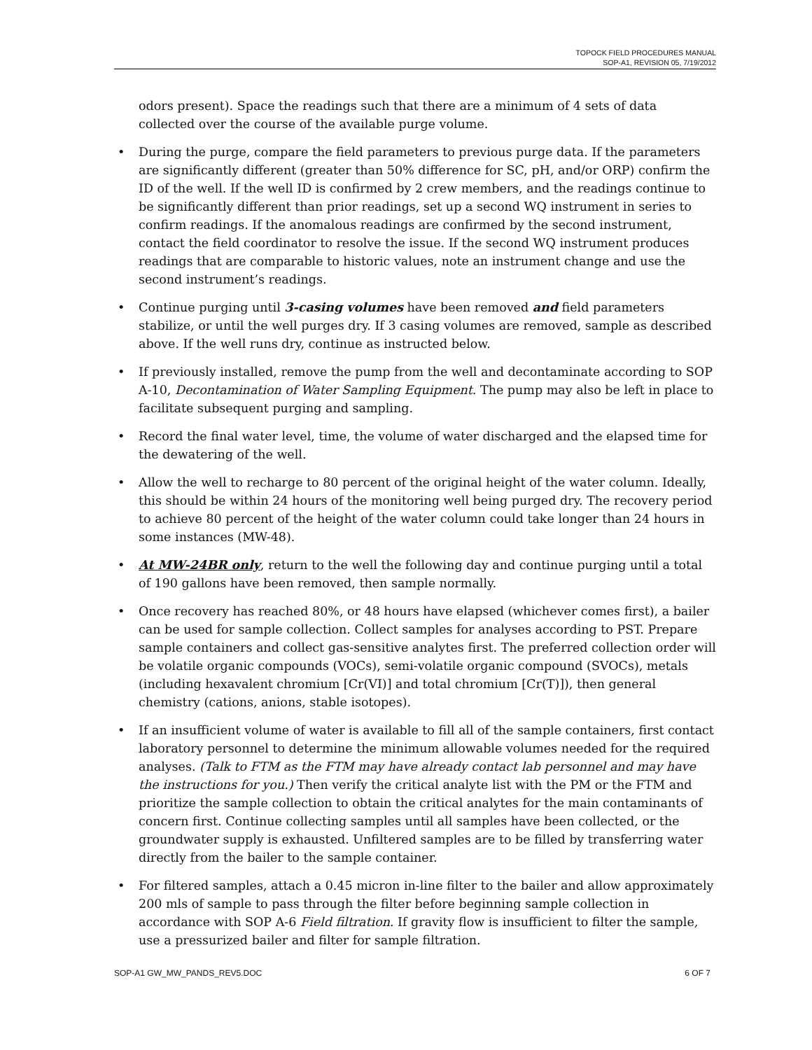TOPOCK FIELD PROCEDURES MANUAL
SOP-A1, REVISION 05, 7/19/2012
odors present). Space the readings such that there are a minimum of 4 sets of data collected over the course of the available purge volume.
• During the purge, compare the field parameters to previous purge data. If the parameters are significantly different (greater than 50% difference for SC, pH, and/or ORP) confirm the ID of the well. If the well ID is confirmed by 2 crew members, and the readings continue to be significantly different than prior readings, set up a second WQ instrument in series to confirm readings. If the anomalous readings are confirmed by the second instrument, contact the field coordinator to resolve the issue. If the second WQ instrument produces readings that are comparable to historic values, note an instrument change and use the second instrument’s readings.
• Continue purging until 3-casing volumes have been removed and field parameters stabilize, or until the well purges dry. If 3 casing volumes are removed, sample as described above. If the well runs dry, continue as instructed below.
• If previously installed, remove the pump from the well and decontaminate according to SOP A-10, Decontamination of Water Sampling Equipment. The pump may also be left in place to facilitate subsequent purging and sampling.
• Record the final water level, time, the volume of water discharged and the elapsed time for the dewatering of the well.
• Allow the well to recharge to 80 percent of the original height of the water column. Ideally, this should be within 24 hours of the monitoring well being purged dry. The recovery period to achieve 80 percent of the height of the water column could take longer than 24 hours in some instances (MW-48).
• At MW-24BR only, return to the well the following day and continue purging until a total of 190 gallons have been removed, then sample normally.
• Once recovery has reached 80%, or 48 hours have elapsed (whichever comes first), a bailer can be used for sample collection. Collect samples for analyses according to PST. Prepare sample containers and collect gas-sensitive analytes first. The preferred collection order will be volatile organic compounds (VOCs), semi-volatile organic compound (SVOCs), metals (including hexavalent chromium [Cr(VI)] and total chromium [Cr(T)]), then general chemistry (cations, anions, stable isotopes).
• If an insufficient volume of water is available to fill all of the sample containers, first contact laboratory personnel to determine the minimum allowable volumes needed for the required analyses. (Talk to FTM as the FTM may have already contact lab personnel and may have the instructions for you.) Then verify the critical analyte list with the PM or the FTM and prioritize the sample collection to obtain the critical analytes for the main contaminants of concern first. Continue collecting samples until all samples have been collected, or the groundwater supply is exhausted. Unfiltered samples are to be filled by transferring water directly from the bailer to the sample container.
• For filtered samples, attach a 0.45 micron in-line filter to the bailer and allow approximately 200 mls of sample to pass through the filter before beginning sample collection in accordance with SOP A-6 Field filtration. If gravity flow is insufficient to filter the sample, use a pressurized bailer and filter for sample filtration.
SOP-A1 GW_MW_PANDS_REV5.DOC 6 OF 7